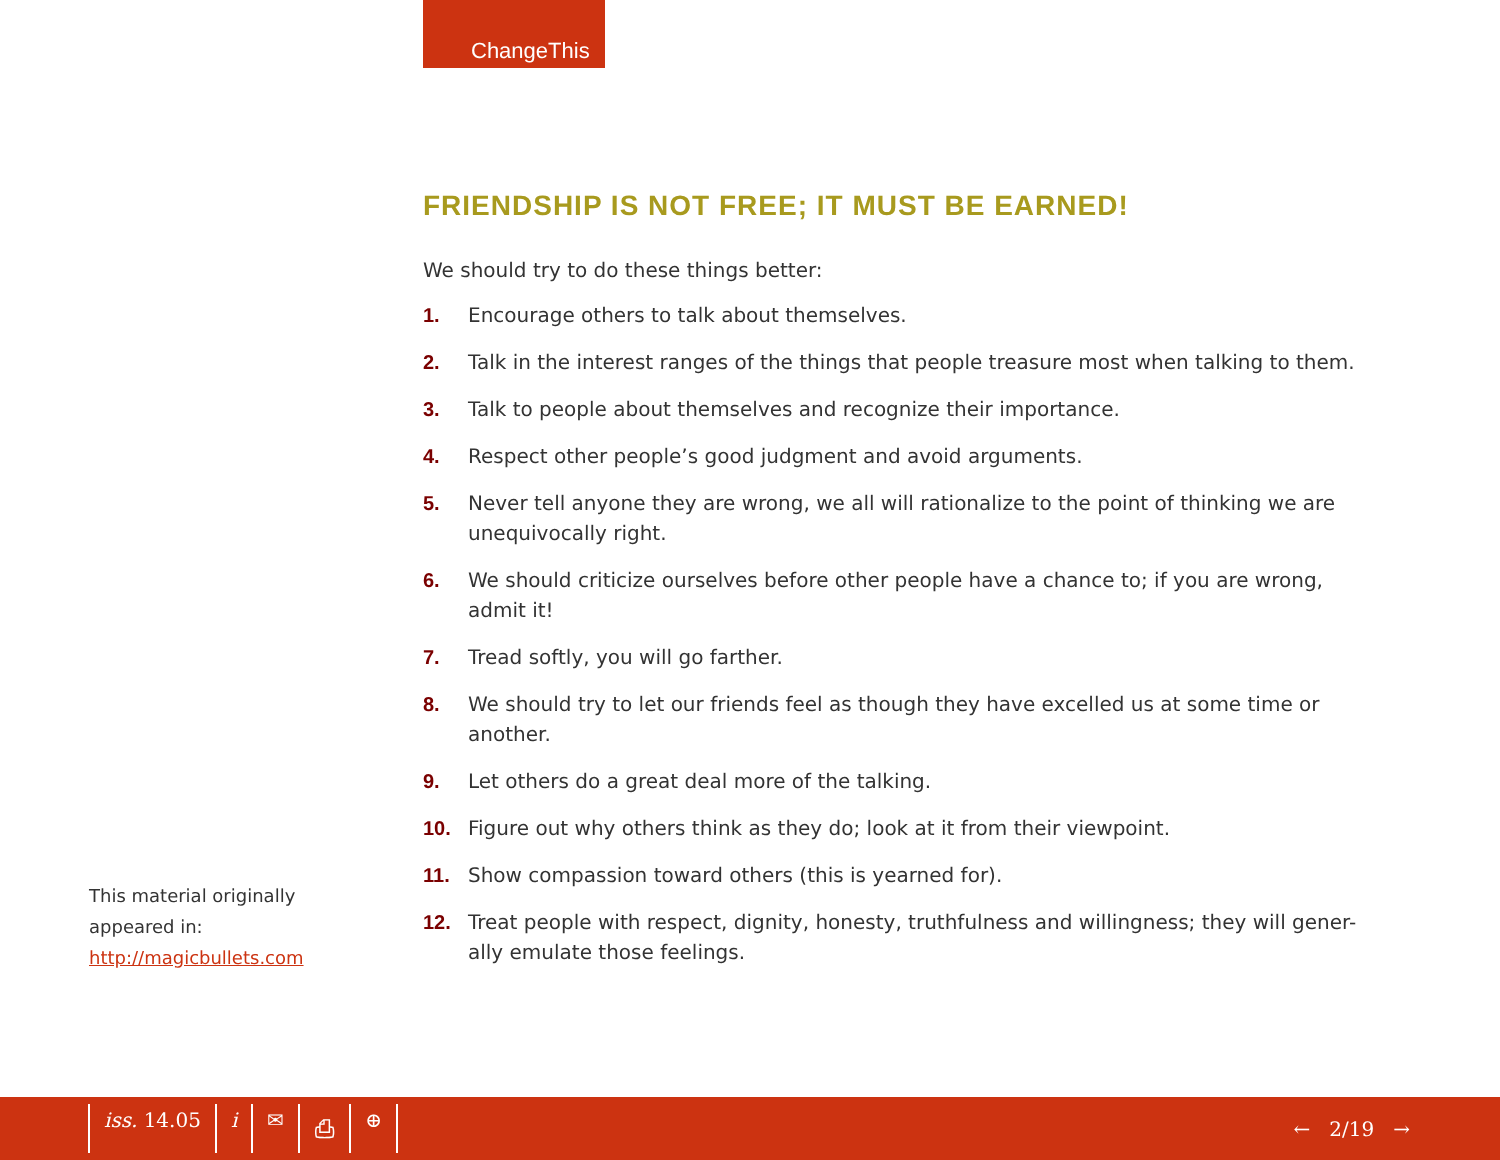ChangeThis
FRIENDSHIP IS NOT FREE; IT MUST BE EARNED!
We should try to do these things better:
1. Encourage others to talk about themselves.
2. Talk in the interest ranges of the things that people treasure most when talking to them.
3. Talk to people about themselves and recognize their importance.
4. Respect other people’s good judgment and avoid arguments.
5. Never tell anyone they are wrong, we all will rationalize to the point of thinking we are unequivocally right.
6. We should criticize ourselves before other people have a chance to; if you are wrong, admit it!
7. Tread softly, you will go farther.
8. We should try to let our friends feel as though they have excelled us at some time or another.
9. Let others do a great deal more of the talking.
10. Figure out why others think as they do; look at it from their viewpoint.
11. Show compassion toward others (this is yearned for).
12. Treat people with respect, dignity, honesty, truthfulness and willingness; they will gener-ally emulate those feelings.
This material originally
appeared in:
http://magicbullets.com
iss. 14.05 i ✉ ⎙ ⊕
← 2/19 →